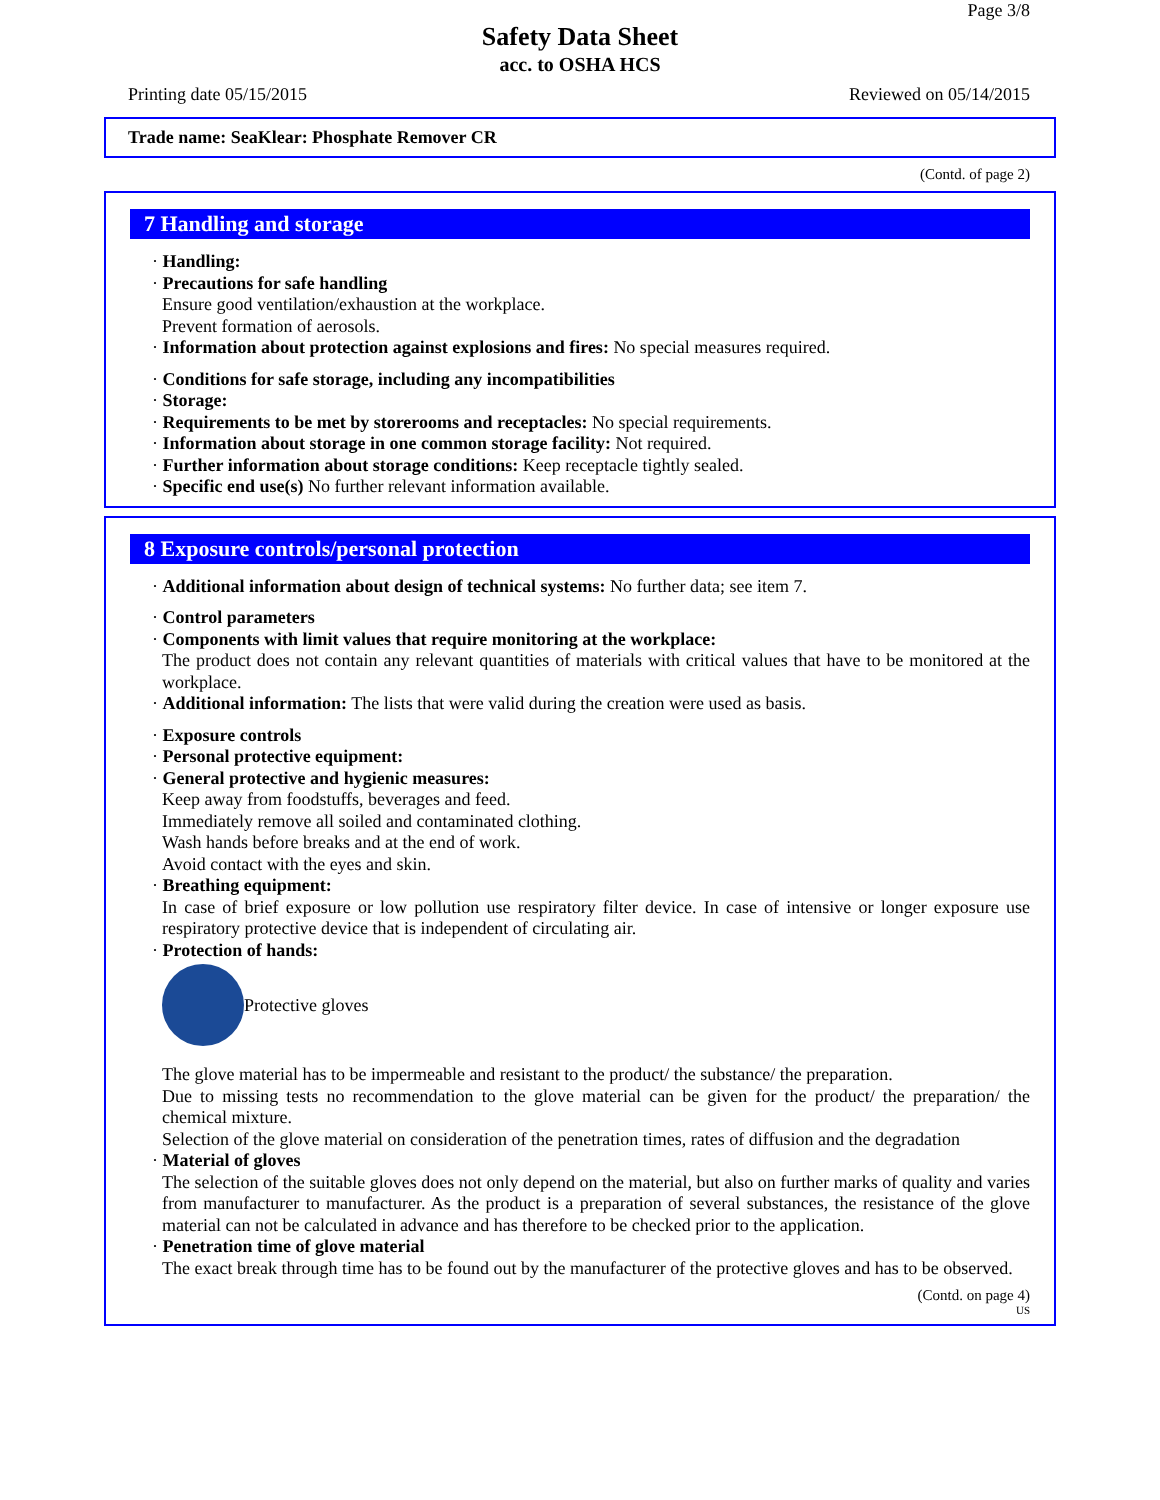Page 3/8
Safety Data Sheet
acc. to OSHA HCS
Printing date 05/15/2015 Reviewed on 05/14/2015
Trade name: SeaKlear: Phosphate Remover CR
(Contd. of page 2)
7 Handling and storage
· Handling:
· Precautions for safe handling
Ensure good ventilation/exhaustion at the workplace.
Prevent formation of aerosols.
· Information about protection against explosions and fires: No special measures required.
· Conditions for safe storage, including any incompatibilities
· Storage:
· Requirements to be met by storerooms and receptacles: No special requirements.
· Information about storage in one common storage facility: Not required.
· Further information about storage conditions: Keep receptacle tightly sealed.
· Specific end use(s) No further relevant information available.
8 Exposure controls/personal protection
· Additional information about design of technical systems: No further data; see item 7.
· Control parameters
· Components with limit values that require monitoring at the workplace:
The product does not contain any relevant quantities of materials with critical values that have to be monitored at the workplace.
· Additional information: The lists that were valid during the creation were used as basis.
· Exposure controls
· Personal protective equipment:
· General protective and hygienic measures:
Keep away from foodstuffs, beverages and feed.
Immediately remove all soiled and contaminated clothing.
Wash hands before breaks and at the end of work.
Avoid contact with the eyes and skin.
· Breathing equipment:
In case of brief exposure or low pollution use respiratory filter device. In case of intensive or longer exposure use respiratory protective device that is independent of circulating air.
· Protection of hands:
Protective gloves
The glove material has to be impermeable and resistant to the product/ the substance/ the preparation.
Due to missing tests no recommendation to the glove material can be given for the product/ the preparation/ the chemical mixture.
Selection of the glove material on consideration of the penetration times, rates of diffusion and the degradation
· Material of gloves
The selection of the suitable gloves does not only depend on the material, but also on further marks of quality and varies from manufacturer to manufacturer. As the product is a preparation of several substances, the resistance of the glove material can not be calculated in advance and has therefore to be checked prior to the application.
· Penetration time of glove material
The exact break through time has to be found out by the manufacturer of the protective gloves and has to be observed.
(Contd. on page 4)
US